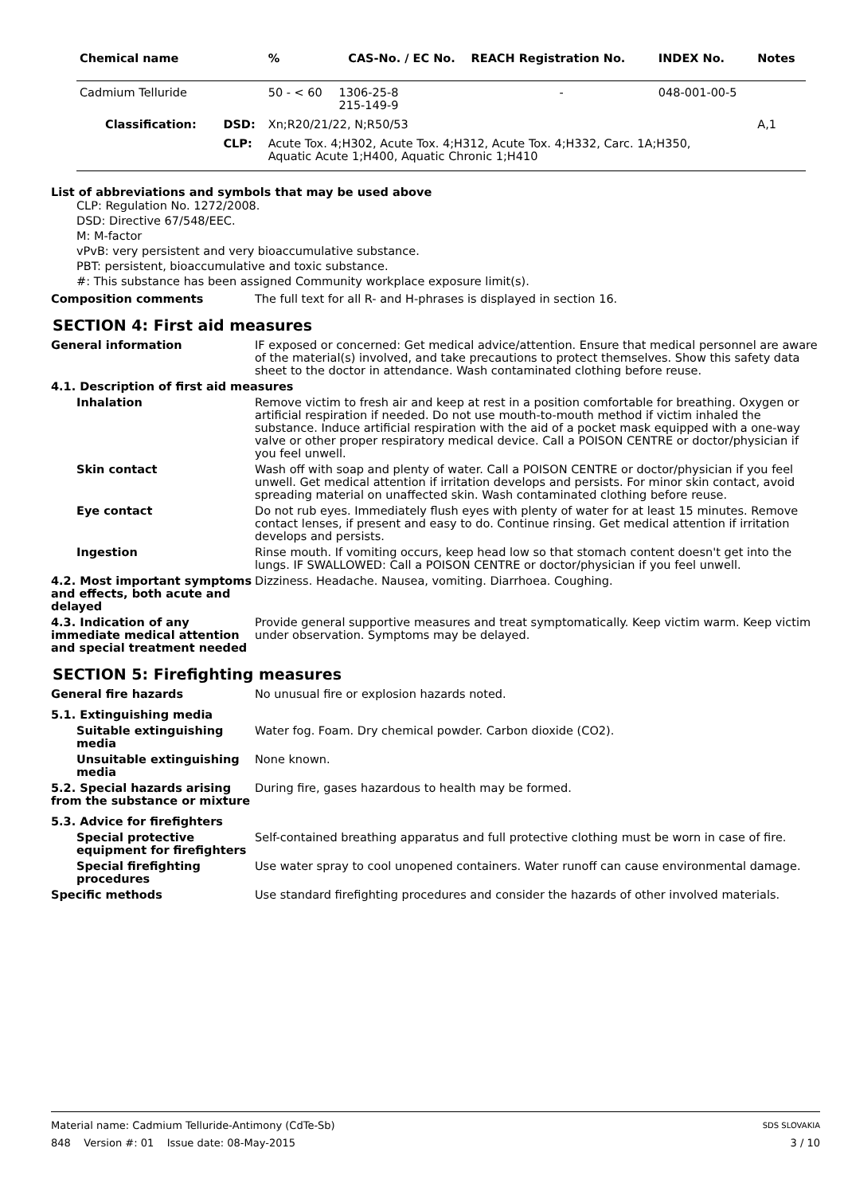| Chemical name | | % | CAS-No. / EC No. | REACH Registration No. | INDEX No. | Notes |
| --- | --- | --- | --- | --- | --- | --- |
| Cadmium Telluride | | 50 - < 60 | 1306-25-8 215-149-9 | - | 048-001-00-5 | |
| Classification: | DSD: | Xn;R20/21/22, N;R50/53 | | | | A,1 |
| | CLP: | Acute Tox. 4;H302, Acute Tox. 4;H312, Acute Tox. 4;H332, Carc. 1A;H350, Aquatic Acute 1;H400, Aquatic Chronic 1;H410 | | | | |
List of abbreviations and symbols that may be used above
CLP: Regulation No. 1272/2008.
DSD: Directive 67/548/EEC.
M: M-factor
vPvB: very persistent and very bioaccumulative substance.
PBT: persistent, bioaccumulative and toxic substance.
#: This substance has been assigned Community workplace exposure limit(s).
Composition comments The full text for all R- and H-phrases is displayed in section 16.
SECTION 4: First aid measures
General information IF exposed or concerned: Get medical advice/attention. Ensure that medical personnel are aware of the material(s) involved, and take precautions to protect themselves. Show this safety data sheet to the doctor in attendance. Wash contaminated clothing before reuse.
4.1. Description of first aid measures
Inhalation Remove victim to fresh air and keep at rest in a position comfortable for breathing. Oxygen or artificial respiration if needed. Do not use mouth-to-mouth method if victim inhaled the substance. Induce artificial respiration with the aid of a pocket mask equipped with a one-way valve or other proper respiratory medical device. Call a POISON CENTRE or doctor/physician if you feel unwell.
Skin contact Wash off with soap and plenty of water. Call a POISON CENTRE or doctor/physician if you feel unwell. Get medical attention if irritation develops and persists. For minor skin contact, avoid spreading material on unaffected skin. Wash contaminated clothing before reuse.
Eye contact Do not rub eyes. Immediately flush eyes with plenty of water for at least 15 minutes. Remove contact lenses, if present and easy to do. Continue rinsing. Get medical attention if irritation develops and persists.
Ingestion Rinse mouth. If vomiting occurs, keep head low so that stomach content doesn't get into the lungs. IF SWALLOWED: Call a POISON CENTRE or doctor/physician if you feel unwell.
4.2. Most important symptoms and effects, both acute and delayed
Dizziness. Headache. Nausea, vomiting. Diarrhoea. Coughing.
4.3. Indication of any immediate medical attention and special treatment needed
Provide general supportive measures and treat symptomatically. Keep victim warm. Keep victim under observation. Symptoms may be delayed.
SECTION 5: Firefighting measures
General fire hazards No unusual fire or explosion hazards noted.
5.1. Extinguishing media
Suitable extinguishing media
Water fog. Foam. Dry chemical powder. Carbon dioxide (CO2).
Unsuitable extinguishing media
None known.
5.2. Special hazards arising from the substance or mixture
During fire, gases hazardous to health may be formed.
5.3. Advice for firefighters
Special protective equipment for firefighters
Self-contained breathing apparatus and full protective clothing must be worn in case of fire.
Special firefighting procedures
Use water spray to cool unopened containers. Water runoff can cause environmental damage.
Specific methods Use standard firefighting procedures and consider the hazards of other involved materials.
Material name: Cadmium Telluride-Antimony (CdTe-Sb) SDS SLOVAKIA
848 Version #: 01 Issue date: 08-May-2015 3 / 10